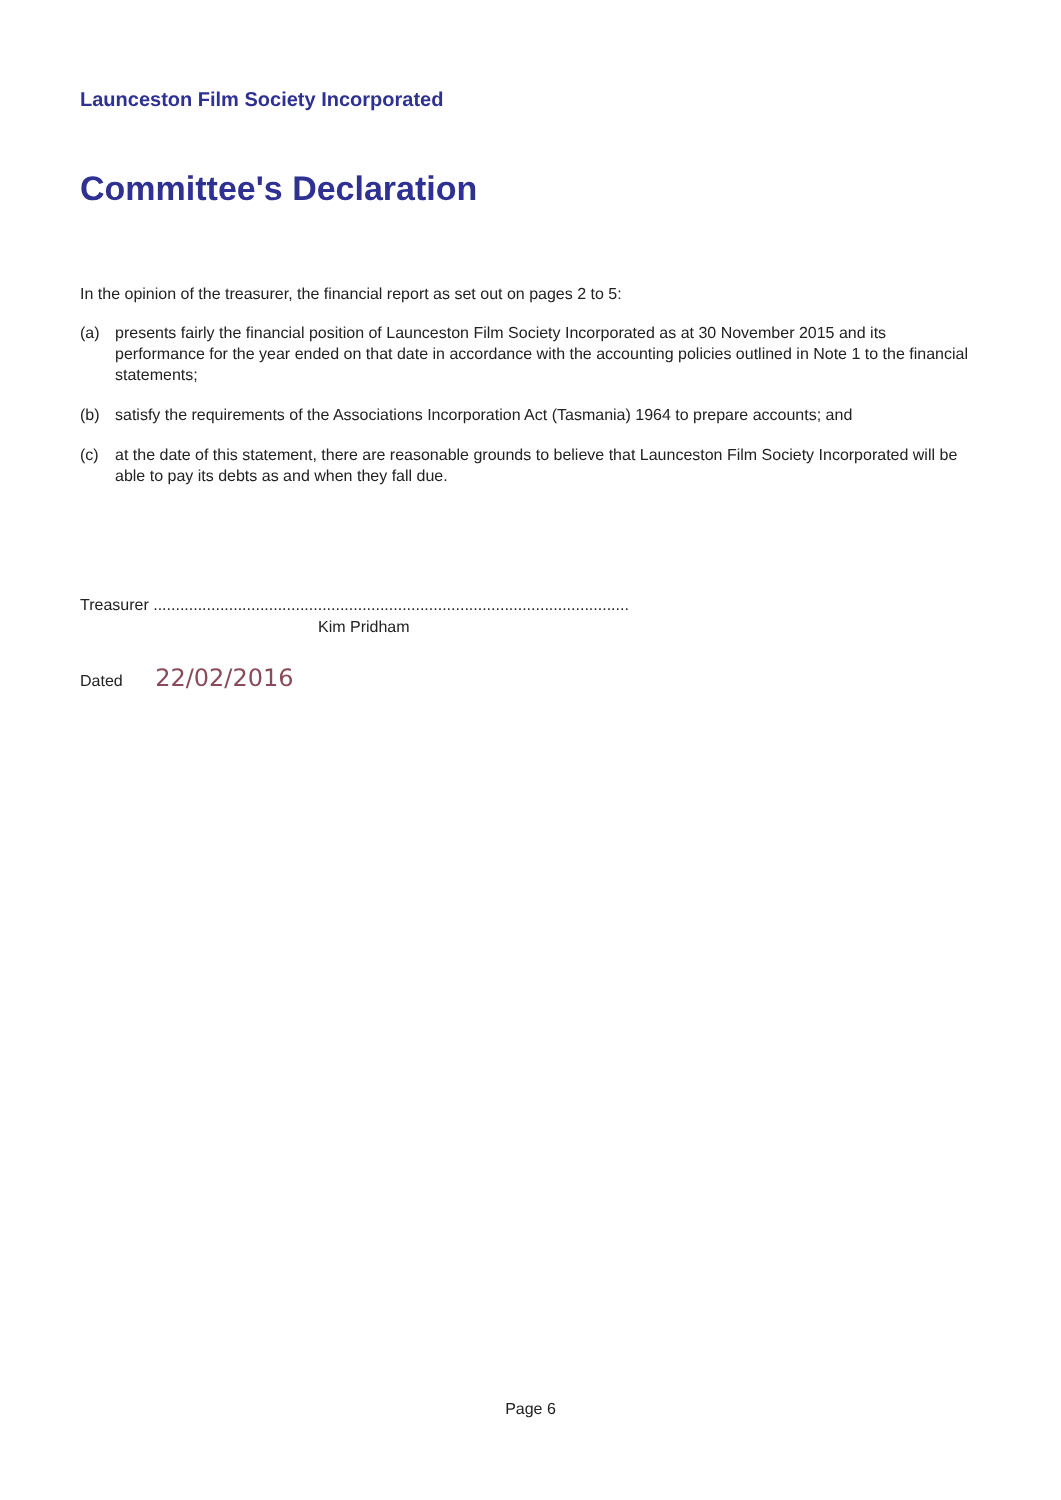Launceston Film Society Incorporated
Committee's Declaration
In the opinion of the treasurer, the financial report as set out on pages 2 to 5:
(a) presents fairly the financial position of Launceston Film Society Incorporated as at 30 November 2015 and its performance for the year ended on that date in accordance with the accounting policies outlined in Note 1 to the financial statements;
(b) satisfy the requirements of the Associations Incorporation Act (Tasmania) 1964 to prepare accounts; and
(c) at the date of this statement, there are reasonable grounds to believe that Launceston Film Society Incorporated will be able to pay its debts as and when they fall due.
Treasurer ...........................................................................................................
Kim Pridham
Dated 22/02/2016
Page 6